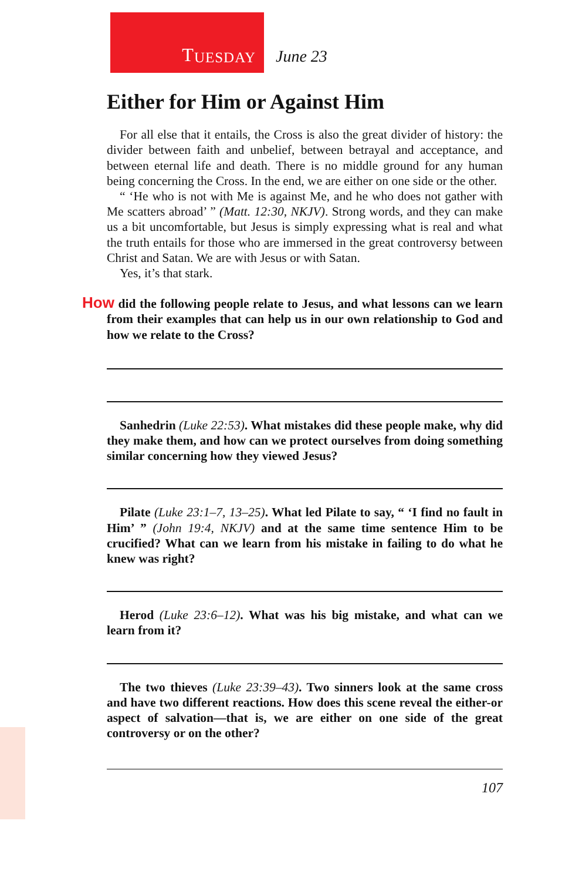T UESDAY
June 23
Either for Him or Against Him
For all else that it entails, the Cross is also the great divider of history: the divider between faith and unbelief, between betrayal and acceptance, and between eternal life and death. There is no middle ground for any human being concerning the Cross. In the end, we are either on one side or the other.
“ ‘He who is not with Me is against Me, and he who does not gather with Me scatters abroad’ ” (Matt. 12:30, NKJV). Strong words, and they can make us a bit uncomfortable, but Jesus is simply expressing what is real and what the truth entails for those who are immersed in the great controversy between Christ and Satan. We are with Jesus or with Satan.
Yes, it’s that stark.
How did the following people relate to Jesus, and what lessons can we learn from their examples that can help us in our own relationship to God and how we relate to the Cross?
Sanhedrin (Luke 22:53). What mistakes did these people make, why did they make them, and how can we protect ourselves from doing something similar concerning how they viewed Jesus?
Pilate (Luke 23:1–7, 13–25). What led Pilate to say, “ ‘I find no fault in Him’ ” (John 19:4, NKJV) and at the same time sentence Him to be crucified? What can we learn from his mistake in failing to do what he knew was right?
Herod (Luke 23:6–12). What was his big mistake, and what can we learn from it?
The two thieves (Luke 23:39–43). Two sinners look at the same cross and have two different reactions. How does this scene reveal the either-or aspect of salvation—that is, we are either on one side of the great controversy or on the other?
107